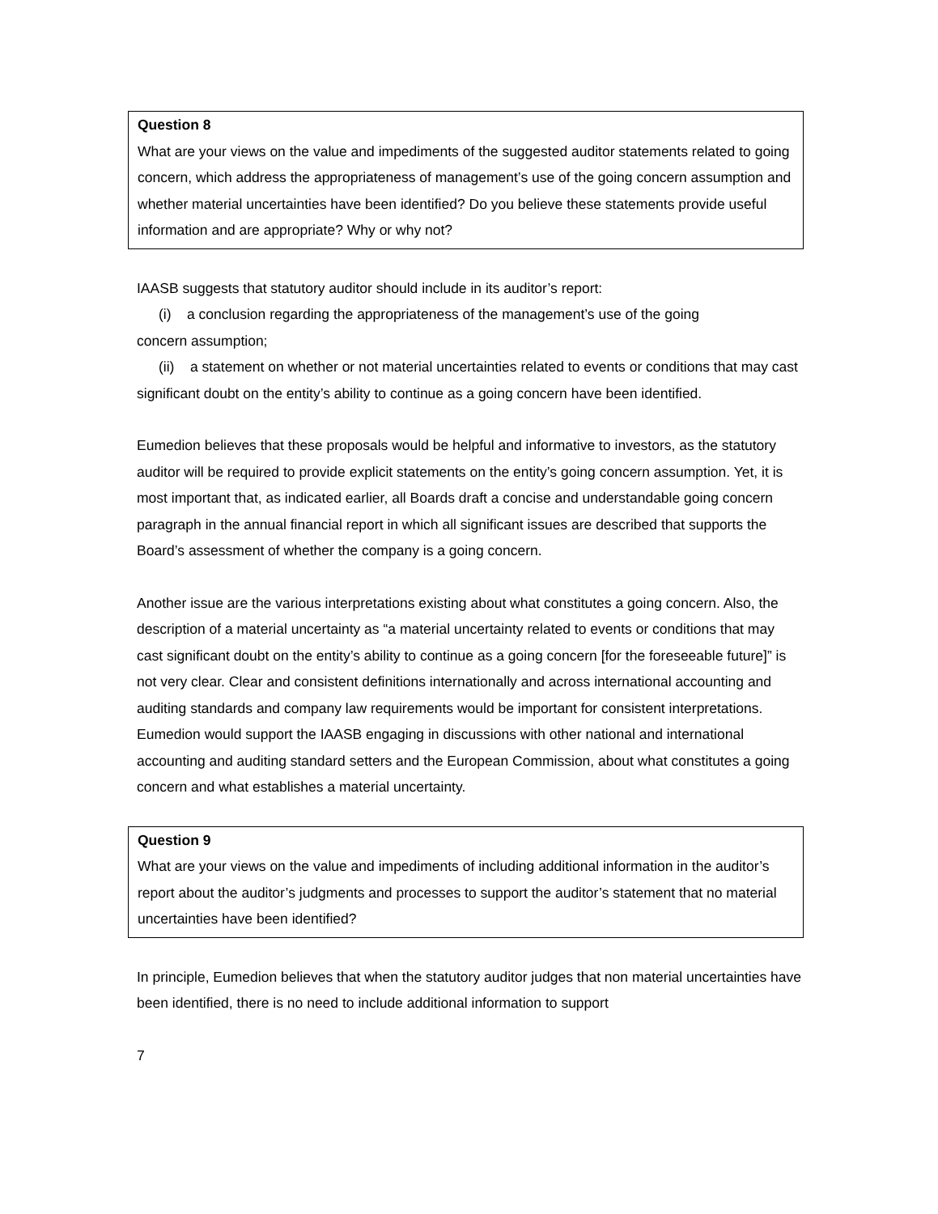Question 8
What are your views on the value and impediments of the suggested auditor statements related to going concern, which address the appropriateness of management’s use of the going concern assumption and whether material uncertainties have been identified? Do you believe these statements provide useful information and are appropriate? Why or why not?
IAASB suggests that statutory auditor should include in its auditor’s report:
(i) a conclusion regarding the appropriateness of the management’s use of the going
concern assumption;
(ii) a statement on whether or not material uncertainties related to events or conditions that may cast significant doubt on the entity’s ability to continue as a going concern have been identified.
Eumedion believes that these proposals would be helpful and informative to investors, as the statutory auditor will be required to provide explicit statements on the entity’s going concern assumption. Yet, it is most important that, as indicated earlier, all Boards draft a concise and understandable going concern paragraph in the annual financial report in which all significant issues are described that supports the Board’s assessment of whether the company is a going concern.
Another issue are the various interpretations existing about what constitutes a going concern. Also, the description of a material uncertainty as “a material uncertainty related to events or conditions that may cast significant doubt on the entity’s ability to continue as a going concern [for the foreseeable future]” is not very clear. Clear and consistent definitions internationally and across international accounting and auditing standards and company law requirements would be important for consistent interpretations. Eumedion would support the IAASB engaging in discussions with other national and international accounting and auditing standard setters and the European Commission, about what constitutes a going concern and what establishes a material uncertainty.
Question 9
What are your views on the value and impediments of including additional information in the auditor’s report about the auditor’s judgments and processes to support the auditor’s statement that no material uncertainties have been identified?
In principle, Eumedion believes that when the statutory auditor judges that non material uncertainties have been identified, there is no need to include additional information to support
7